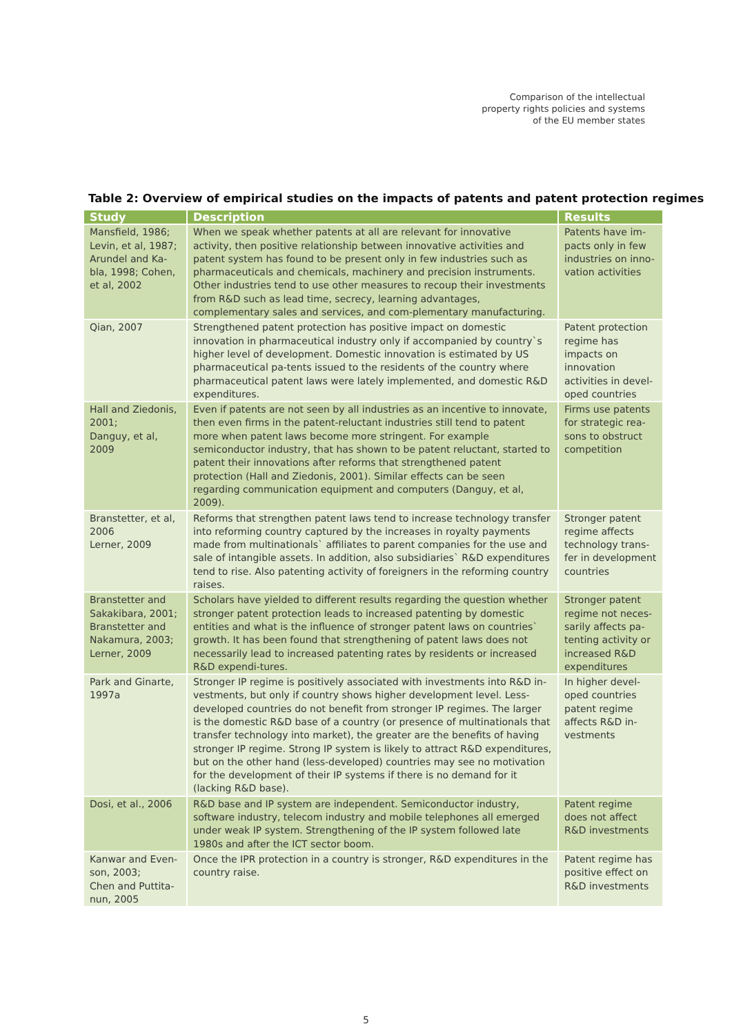Comparison of the intellectual
property rights policies and systems
of the EU member states
Table 2: Overview of empirical studies on the impacts of patents and patent protection regimes
| Study | Description | Results |
| --- | --- | --- |
| Mansfield, 1986; Levin, et al, 1987; Arundel and Ka-bla, 1998; Cohen, et al, 2002 | When we speak whether patents at all are relevant for innovative activity, then positive relationship between innovative activities and patent system has found to be present only in few industries such as pharmaceuticals and chemicals, machinery and precision instruments. Other industries tend to use other measures to recoup their investments from R&D such as lead time, secrecy, learning advantages, complementary sales and services, and com-plementary manufacturing. | Patents have im-pacts only in few industries on inno-vation activities |
| Qian, 2007 | Strengthened patent protection has positive impact on domestic innovation in pharmaceutical industry only if accompanied by country`s higher level of development. Domestic innovation is estimated by US pharmaceutical pa-tents issued to the residents of the country where pharmaceutical patent laws were lately implemented, and domestic R&D expenditures. | Patent protection regime has impacts on innovation activities in devel-oped countries |
| Hall and Ziedonis, 2001; Danguy, et al, 2009 | Even if patents are not seen by all industries as an incentive to innovate, then even firms in the patent-reluctant industries still tend to patent more when patent laws become more stringent. For example semiconductor industry, that has shown to be patent reluctant, started to patent their innovations after reforms that strengthened patent protection (Hall and Ziedonis, 2001). Similar effects can be seen regarding communication equipment and computers (Danguy, et al, 2009). | Firms use patents for strategic rea-sons to obstruct competition |
| Branstetter, et al, 2006 Lerner, 2009 | Reforms that strengthen patent laws tend to increase technology transfer into reforming country captured by the increases in royalty payments made from multinationals` affiliates to parent companies for the use and sale of intangible assets. In addition, also subsidiaries` R&D expenditures tend to rise. Also patenting activity of foreigners in the reforming country raises. | Stronger patent regime affects technology trans-fer in development countries |
| Branstetter and Sakakibara, 2001; Branstetter and Nakamura, 2003; Lerner, 2009 | Scholars have yielded to different results regarding the question whether stronger patent protection leads to increased patenting by domestic entities and what is the influence of stronger patent laws on countries` growth. It has been found that strengthening of patent laws does not necessarily lead to increased patenting rates by residents or increased R&D expendi-tures. | Stronger patent regime not neces-sarily affects pa-tenting activity or increased R&D expenditures |
| Park and Ginarte, 1997a | Stronger IP regime is positively associated with investments into R&D in-vestments, but only if country shows higher development level. Less-developed countries do not benefit from stronger IP regimes. The larger is the domestic R&D base of a country (or presence of multinationals that transfer technology into market), the greater are the benefits of having stronger IP regime. Strong IP system is likely to attract R&D expenditures, but on the other hand (less-developed) countries may see no motivation for the development of their IP systems if there is no demand for it (lacking R&D base). | In higher devel-oped countries patent regime affects R&D in-vestments |
| Dosi, et al., 2006 | R&D base and IP system are independent. Semiconductor industry, software industry, telecom industry and mobile telephones all emerged under weak IP system. Strengthening of the IP system followed late 1980s and after the ICT sector boom. | Patent regime does not affect R&D investments |
| Kanwar and Even-son, 2003; Chen and Puttita-nun, 2005 | Once the IPR protection in a country is stronger, R&D expenditures in the country raise. | Patent regime has positive effect on R&D investments |
5